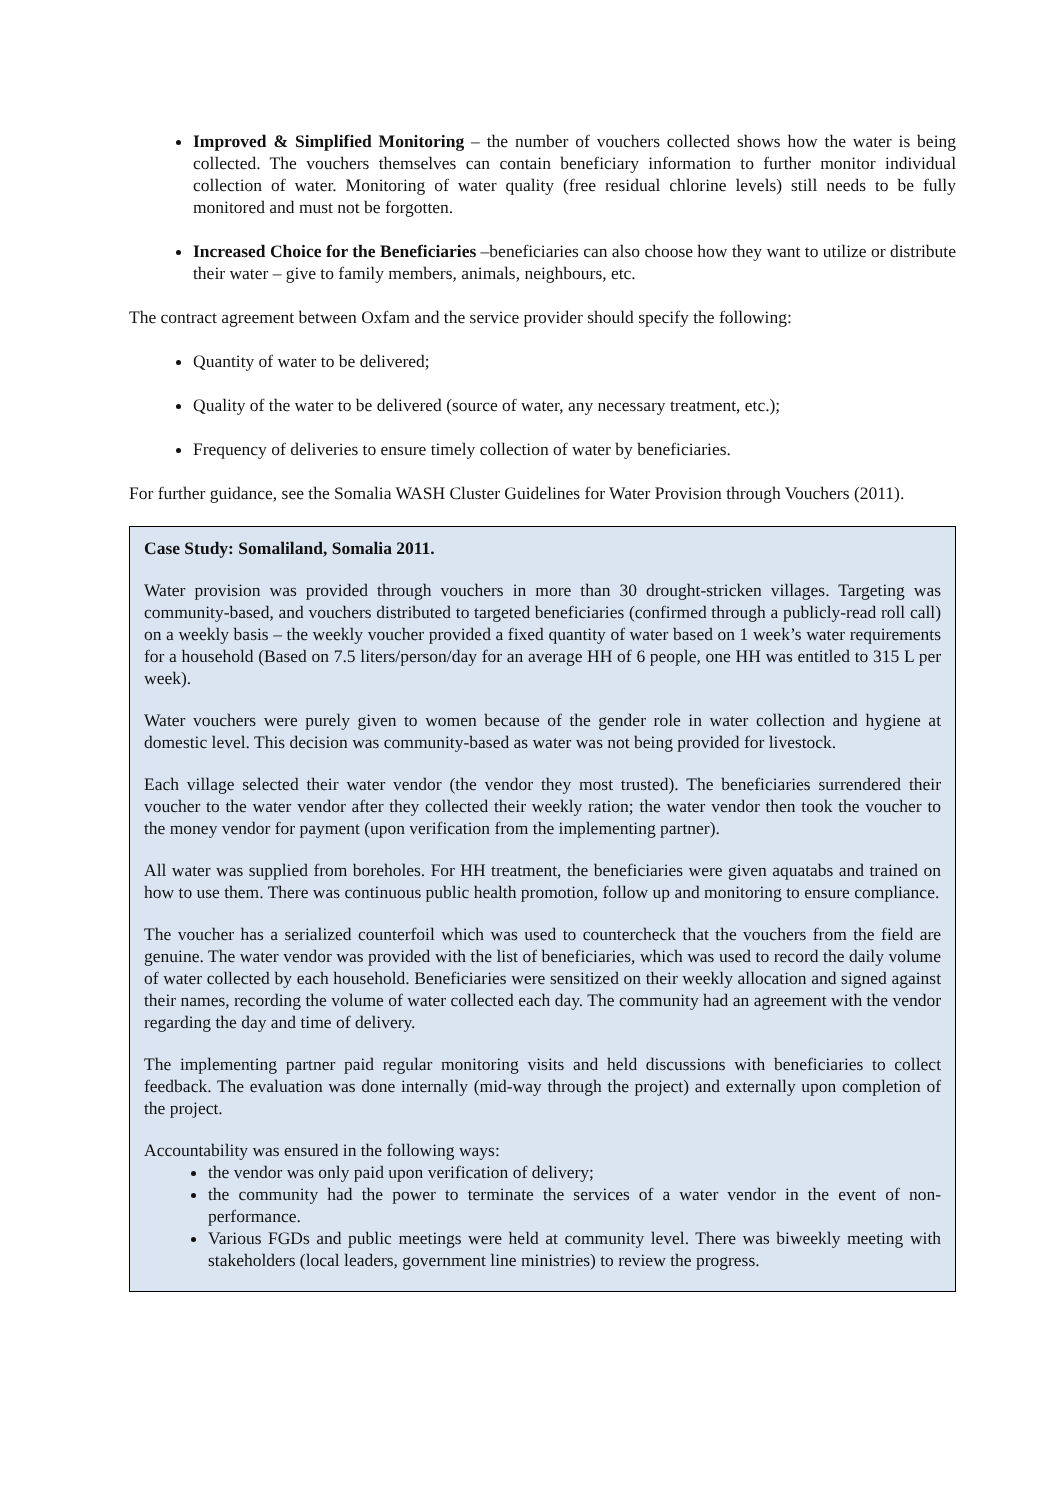Improved & Simplified Monitoring – the number of vouchers collected shows how the water is being collected. The vouchers themselves can contain beneficiary information to further monitor individual collection of water. Monitoring of water quality (free residual chlorine levels) still needs to be fully monitored and must not be forgotten.
Increased Choice for the Beneficiaries –beneficiaries can also choose how they want to utilize or distribute their water – give to family members, animals, neighbours, etc.
The contract agreement between Oxfam and the service provider should specify the following:
Quantity of water to be delivered;
Quality of the water to be delivered (source of water, any necessary treatment, etc.);
Frequency of deliveries to ensure timely collection of water by beneficiaries.
For further guidance, see the Somalia WASH Cluster Guidelines for Water Provision through Vouchers (2011).
Case Study: Somaliland, Somalia 2011.
Water provision was provided through vouchers in more than 30 drought-stricken villages. Targeting was community-based, and vouchers distributed to targeted beneficiaries (confirmed through a publicly-read roll call) on a weekly basis – the weekly voucher provided a fixed quantity of water based on 1 week’s water requirements for a household (Based on 7.5 liters/person/day for an average HH of 6 people, one HH was entitled to 315 L per week).
Water vouchers were purely given to women because of the gender role in water collection and hygiene at domestic level. This decision was community-based as water was not being provided for livestock.
Each village selected their water vendor (the vendor they most trusted). The beneficiaries surrendered their voucher to the water vendor after they collected their weekly ration; the water vendor then took the voucher to the money vendor for payment (upon verification from the implementing partner).
All water was supplied from boreholes. For HH treatment, the beneficiaries were given aquatabs and trained on how to use them. There was continuous public health promotion, follow up and monitoring to ensure compliance.
The voucher has a serialized counterfoil which was used to countercheck that the vouchers from the field are genuine. The water vendor was provided with the list of beneficiaries, which was used to record the daily volume of water collected by each household. Beneficiaries were sensitized on their weekly allocation and signed against their names, recording the volume of water collected each day. The community had an agreement with the vendor regarding the day and time of delivery.
The implementing partner paid regular monitoring visits and held discussions with beneficiaries to collect feedback. The evaluation was done internally (mid-way through the project) and externally upon completion of the project.
Accountability was ensured in the following ways:
the vendor was only paid upon verification of delivery;
the community had the power to terminate the services of a water vendor in the event of non-performance.
Various FGDs and public meetings were held at community level. There was biweekly meeting with stakeholders (local leaders, government line ministries) to review the progress.